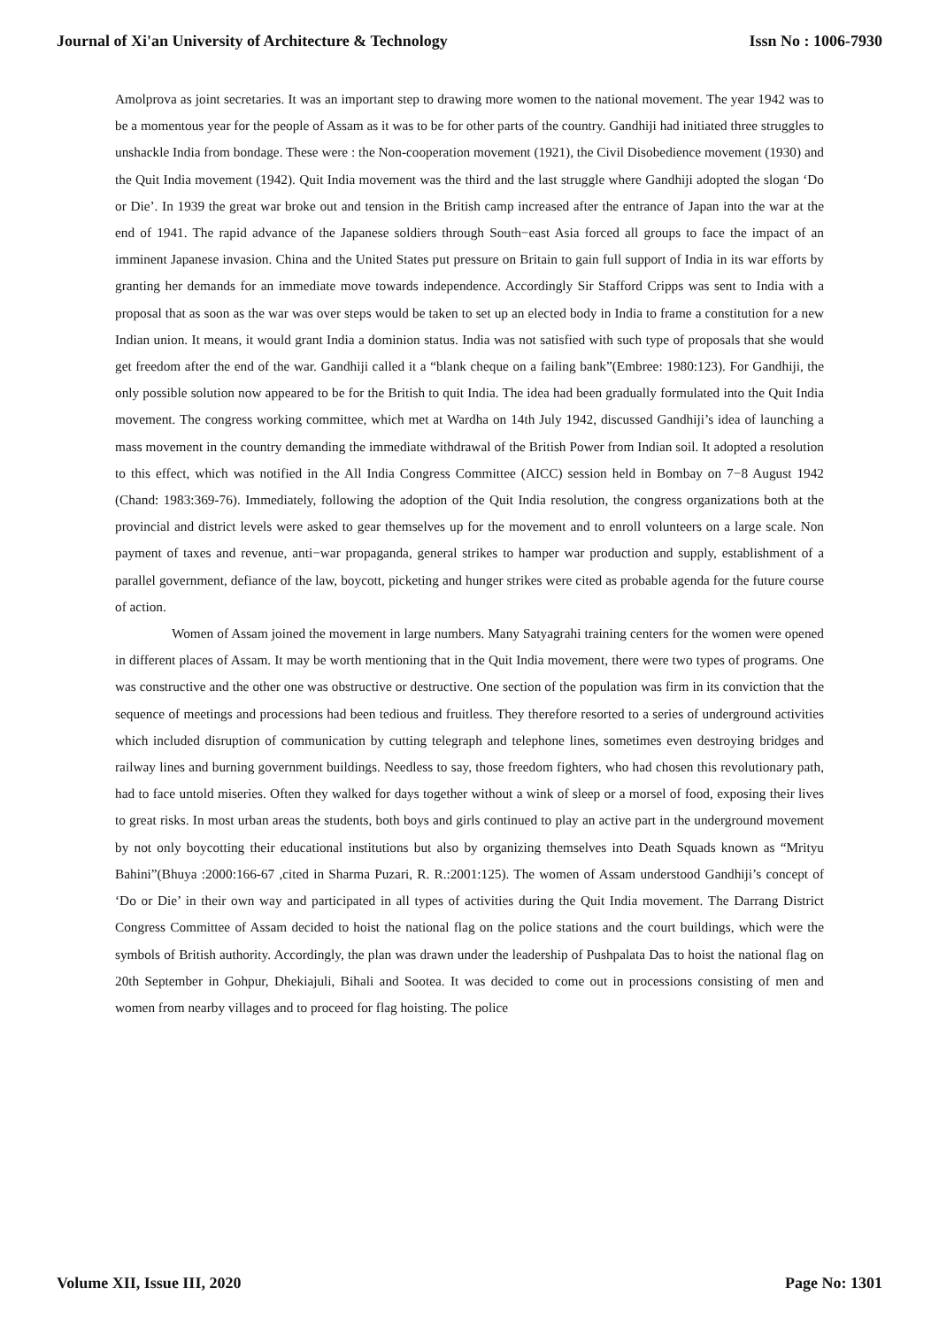Journal of Xi'an University of Architecture & Technology Issn No : 1006-7930
Amolprova as joint secretaries. It was an important step to drawing more women to the national movement. The year 1942 was to be a momentous year for the people of Assam as it was to be for other parts of the country. Gandhiji had initiated three struggles to unshackle India from bondage. These were : the Non-cooperation movement (1921), the Civil Disobedience movement (1930) and the Quit India movement (1942). Quit India movement was the third and the last struggle where Gandhiji adopted the slogan ‘Do or Die’. In 1939 the great war broke out and tension in the British camp increased after the entrance of Japan into the war at the end of 1941. The rapid advance of the Japanese soldiers through South−east Asia forced all groups to face the impact of an imminent Japanese invasion. China and the United States put pressure on Britain to gain full support of India in its war efforts by granting her demands for an immediate move towards independence. Accordingly Sir Stafford Cripps was sent to India with a proposal that as soon as the war was over steps would be taken to set up an elected body in India to frame a constitution for a new Indian union. It means, it would grant India a dominion status. India was not satisfied with such type of proposals that she would get freedom after the end of the war. Gandhiji called it a “blank cheque on a failing bank”(Embree: 1980:123). For Gandhiji, the only possible solution now appeared to be for the British to quit India. The idea had been gradually formulated into the Quit India movement. The congress working committee, which met at Wardha on 14th July 1942, discussed Gandhiji’s idea of launching a mass movement in the country demanding the immediate withdrawal of the British Power from Indian soil. It adopted a resolution to this effect, which was notified in the All India Congress Committee (AICC) session held in Bombay on 7−8 August 1942 (Chand: 1983:369-76). Immediately, following the adoption of the Quit India resolution, the congress organizations both at the provincial and district levels were asked to gear themselves up for the movement and to enroll volunteers on a large scale. Non payment of taxes and revenue, anti−war propaganda, general strikes to hamper war production and supply, establishment of a parallel government, defiance of the law, boycott, picketing and hunger strikes were cited as probable agenda for the future course of action.
Women of Assam joined the movement in large numbers. Many Satyagrahi training centers for the women were opened in different places of Assam. It may be worth mentioning that in the Quit India movement, there were two types of programs. One was constructive and the other one was obstructive or destructive. One section of the population was firm in its conviction that the sequence of meetings and processions had been tedious and fruitless. They therefore resorted to a series of underground activities which included disruption of communication by cutting telegraph and telephone lines, sometimes even destroying bridges and railway lines and burning government buildings. Needless to say, those freedom fighters, who had chosen this revolutionary path, had to face untold miseries. Often they walked for days together without a wink of sleep or a morsel of food, exposing their lives to great risks. In most urban areas the students, both boys and girls continued to play an active part in the underground movement by not only boycotting their educational institutions but also by organizing themselves into Death Squads known as “Mrityu Bahini”(Bhuya :2000:166-67 ,cited in Sharma Puzari, R. R.:2001:125). The women of Assam understood Gandhiji’s concept of ‘Do or Die’ in their own way and participated in all types of activities during the Quit India movement. The Darrang District Congress Committee of Assam decided to hoist the national flag on the police stations and the court buildings, which were the symbols of British authority. Accordingly, the plan was drawn under the leadership of Pushpalata Das to hoist the national flag on 20th September in Gohpur, Dhekiajuli, Bihali and Sootea. It was decided to come out in processions consisting of men and women from nearby villages and to proceed for flag hoisting. The police
Volume XII, Issue III, 2020 Page No: 1301